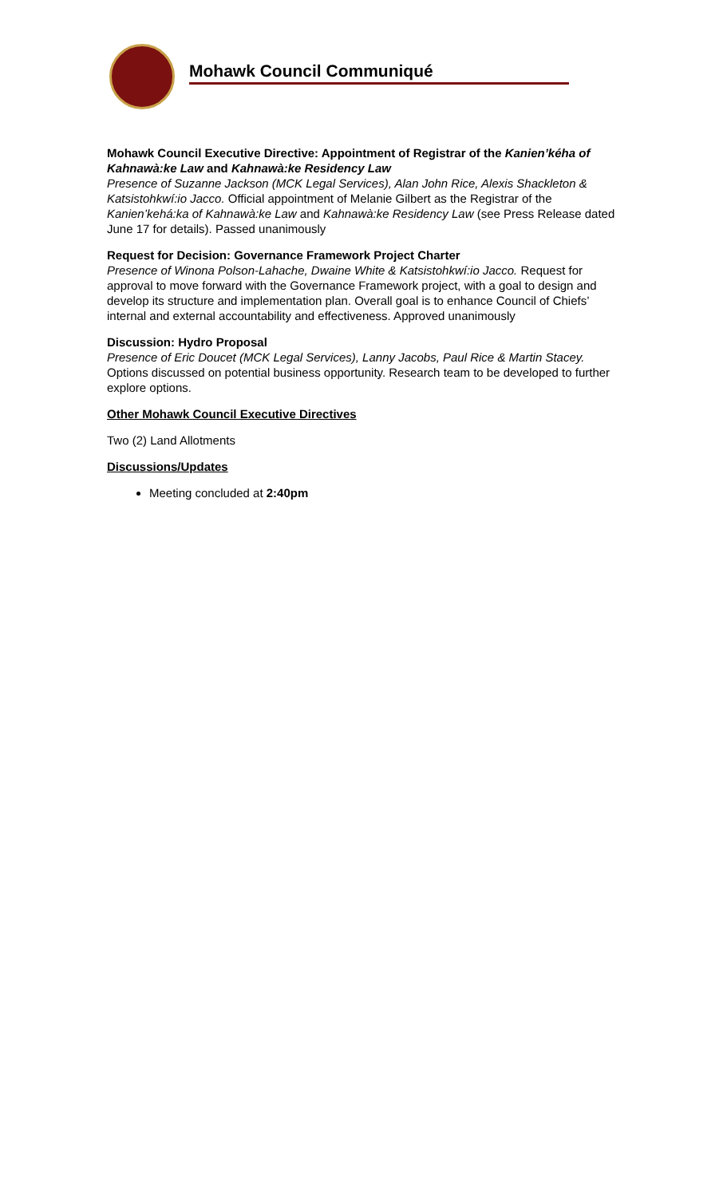Mohawk Council Communiqué
Mohawk Council Executive Directive: Appointment of Registrar of the Kanien’kéha of Kahnawà:ke Law and Kahnawà:ke Residency Law
Presence of Suzanne Jackson (MCK Legal Services), Alan John Rice, Alexis Shackleton & Katsistohkwí:io Jacco. Official appointment of Melanie Gilbert as the Registrar of the Kanien’kehá:ka of Kahnawà:ke Law and Kahnawà:ke Residency Law (see Press Release dated June 17 for details). Passed unanimously
Request for Decision: Governance Framework Project Charter
Presence of Winona Polson-Lahache, Dwaine White & Katsistohkwí:io Jacco. Request for approval to move forward with the Governance Framework project, with a goal to design and develop its structure and implementation plan. Overall goal is to enhance Council of Chiefs’ internal and external accountability and effectiveness. Approved unanimously
Discussion: Hydro Proposal
Presence of Eric Doucet (MCK Legal Services), Lanny Jacobs, Paul Rice & Martin Stacey. Options discussed on potential business opportunity. Research team to be developed to further explore options.
Other Mohawk Council Executive Directives
Two (2) Land Allotments
Discussions/Updates
Meeting concluded at 2:40pm